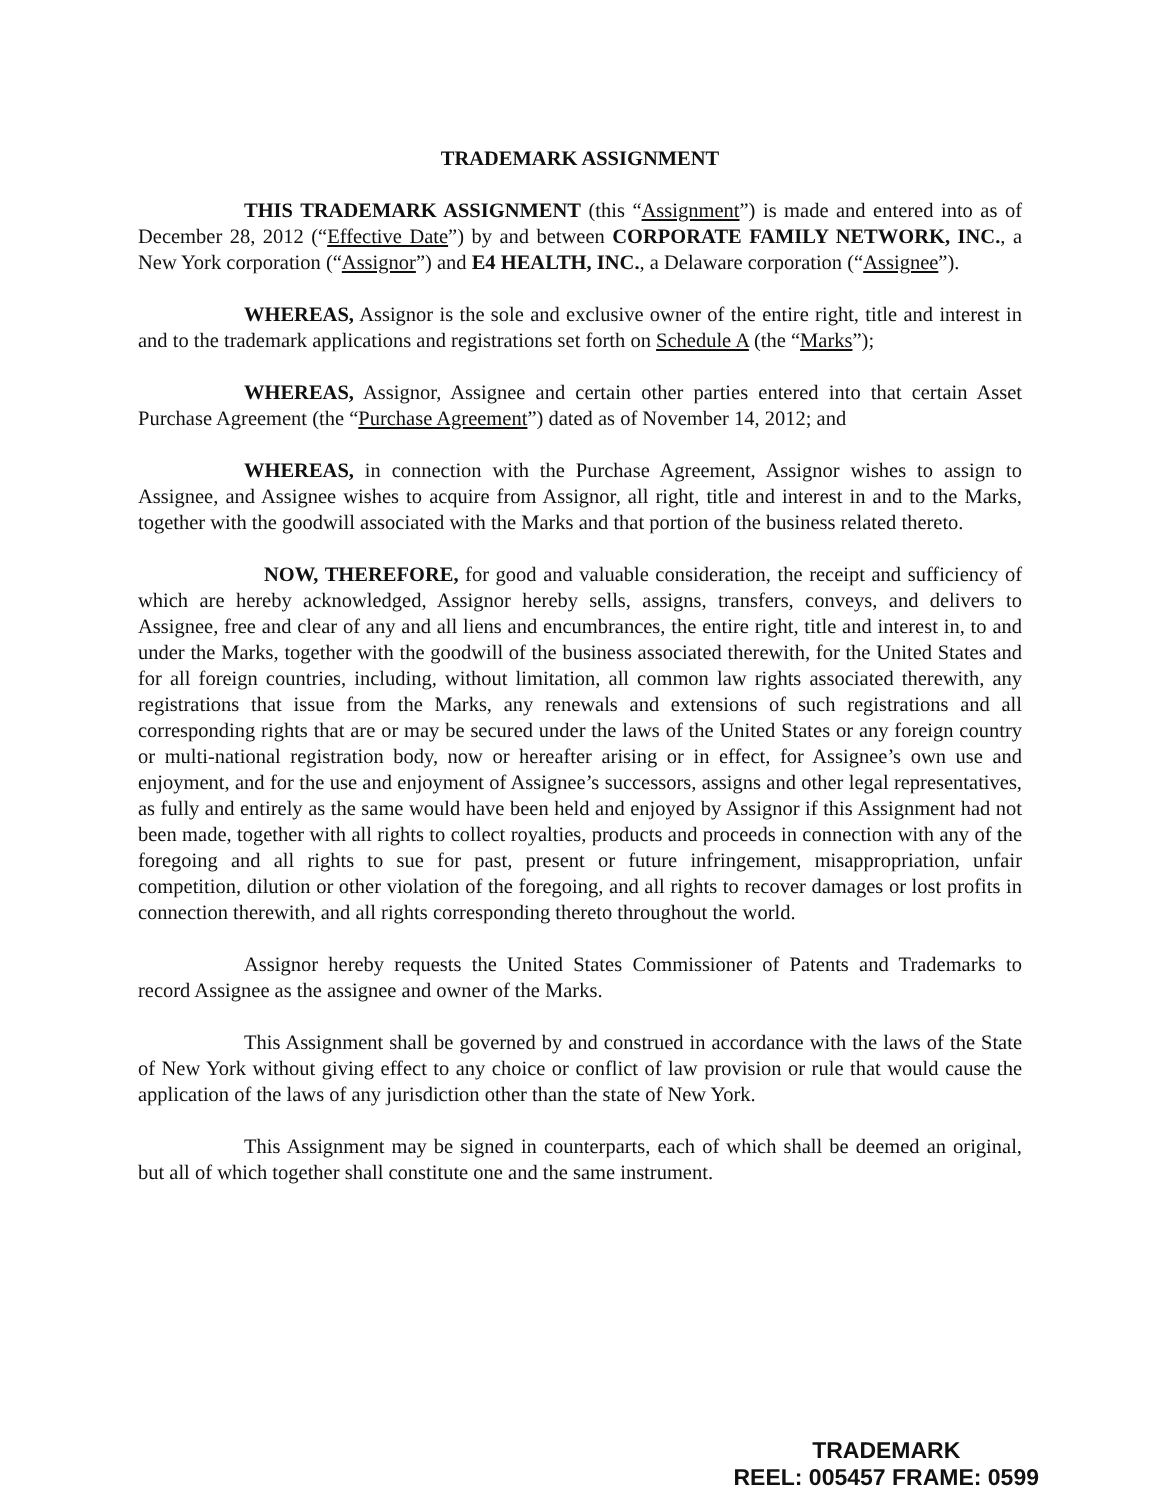TRADEMARK ASSIGNMENT
THIS TRADEMARK ASSIGNMENT (this “Assignment”) is made and entered into as of December 28, 2012 (“Effective Date”) by and between CORPORATE FAMILY NETWORK, INC., a New York corporation (“Assignor”) and E4 HEALTH, INC., a Delaware corporation (“Assignee”).
WHEREAS, Assignor is the sole and exclusive owner of the entire right, title and interest in and to the trademark applications and registrations set forth on Schedule A (the “Marks”);
WHEREAS, Assignor, Assignee and certain other parties entered into that certain Asset Purchase Agreement (the “Purchase Agreement”) dated as of November 14, 2012; and
WHEREAS, in connection with the Purchase Agreement, Assignor wishes to assign to Assignee, and Assignee wishes to acquire from Assignor, all right, title and interest in and to the Marks, together with the goodwill associated with the Marks and that portion of the business related thereto.
NOW, THEREFORE, for good and valuable consideration, the receipt and sufficiency of which are hereby acknowledged, Assignor hereby sells, assigns, transfers, conveys, and delivers to Assignee, free and clear of any and all liens and encumbrances, the entire right, title and interest in, to and under the Marks, together with the goodwill of the business associated therewith, for the United States and for all foreign countries, including, without limitation, all common law rights associated therewith, any registrations that issue from the Marks, any renewals and extensions of such registrations and all corresponding rights that are or may be secured under the laws of the United States or any foreign country or multi-national registration body, now or hereafter arising or in effect, for Assignee’s own use and enjoyment, and for the use and enjoyment of Assignee’s successors, assigns and other legal representatives, as fully and entirely as the same would have been held and enjoyed by Assignor if this Assignment had not been made, together with all rights to collect royalties, products and proceeds in connection with any of the foregoing and all rights to sue for past, present or future infringement, misappropriation, unfair competition, dilution or other violation of the foregoing, and all rights to recover damages or lost profits in connection therewith, and all rights corresponding thereto throughout the world.
Assignor hereby requests the United States Commissioner of Patents and Trademarks to record Assignee as the assignee and owner of the Marks.
This Assignment shall be governed by and construed in accordance with the laws of the State of New York without giving effect to any choice or conflict of law provision or rule that would cause the application of the laws of any jurisdiction other than the state of New York.
This Assignment may be signed in counterparts, each of which shall be deemed an original, but all of which together shall constitute one and the same instrument.
TRADEMARK
REEL: 005457 FRAME: 0599